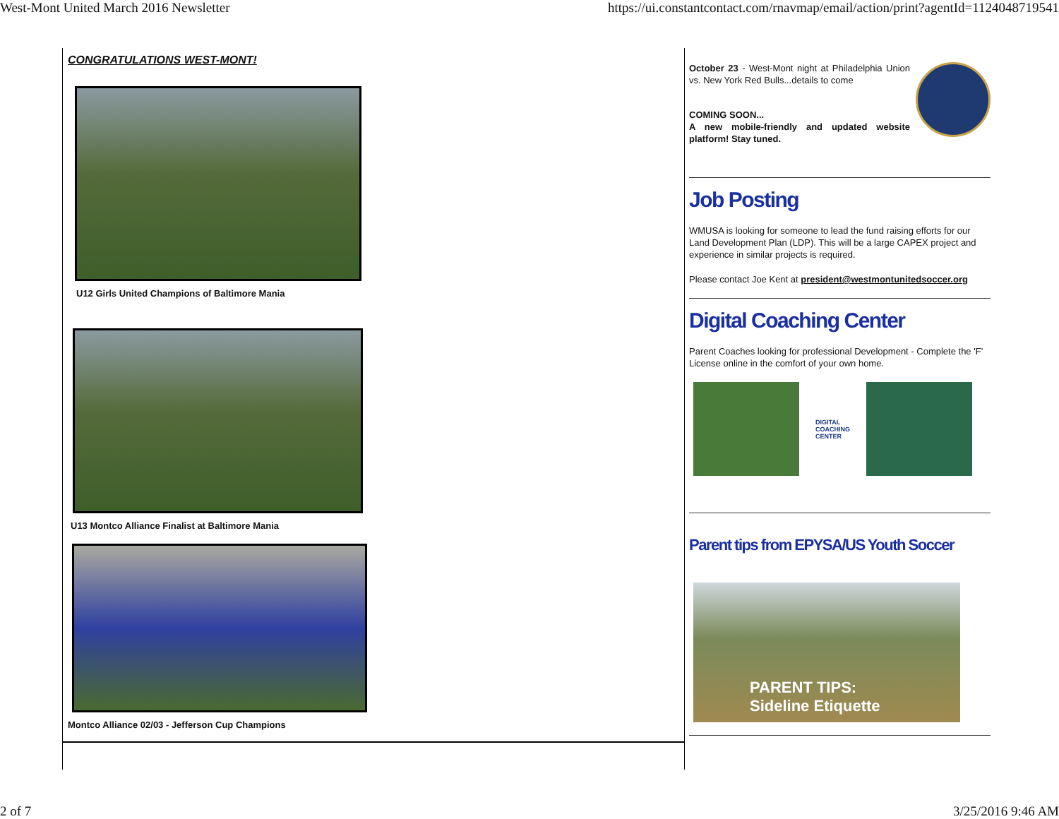West-Mont United March 2016 Newsletter https://ui.constantcontact.com/rnavmap/email/action/print?agentId=1124048719541
CONGRATULATIONS WEST-MONT!
U12 Girls United Champions of Baltimore Mania
U13 Montco Alliance Finalist at Baltimore Mania
Montco Alliance 02/03 - Jefferson Cup Champions
October 23 - West-Mont night at Philadelphia Union vs. New York Red Bulls...details to come
COMING SOON...
A new mobile-friendly and updated website platform! Stay tuned.
Job Posting
WMUSA is looking for someone to lead the fund raising efforts for our Land Development Plan (LDP). This will be a large CAPEX project and experience in similar projects is required.
Please contact Joe Kent at president@westmontunitedsoccer.org
Digital Coaching Center
Parent Coaches looking for professional Development - Complete the 'F' License online in the comfort of your own home.
DIGITAL
COACHING
CENTER
Parent tips from EPYSA/US Youth Soccer
PARENT TIPS:
Sideline Etiquette
2 of 7 3/25/2016 9:46 AM